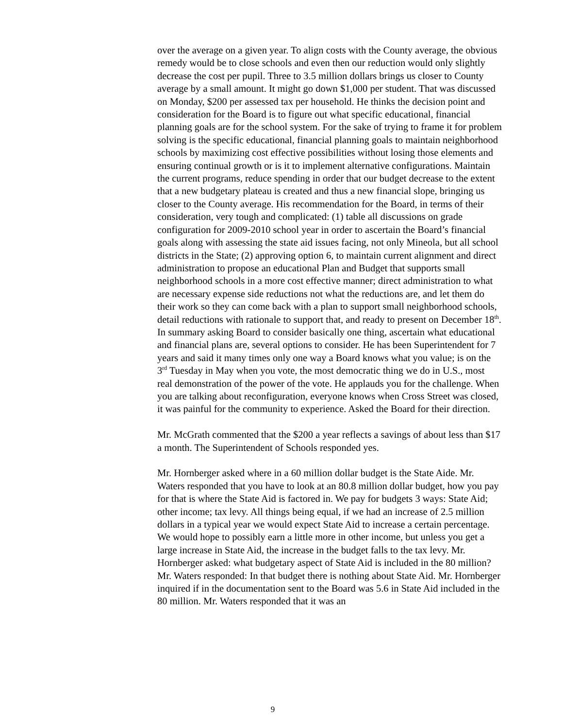over the average on a given year. To align costs with the County average, the obvious remedy would be to close schools and even then our reduction would only slightly decrease the cost per pupil. Three to 3.5 million dollars brings us closer to County average by a small amount. It might go down $1,000 per student. That was discussed on Monday, $200 per assessed tax per household. He thinks the decision point and consideration for the Board is to figure out what specific educational, financial planning goals are for the school system. For the sake of trying to frame it for problem solving is the specific educational, financial planning goals to maintain neighborhood schools by maximizing cost effective possibilities without losing those elements and ensuring continual growth or is it to implement alternative configurations. Maintain the current programs, reduce spending in order that our budget decrease to the extent that a new budgetary plateau is created and thus a new financial slope, bringing us closer to the County average. His recommendation for the Board, in terms of their consideration, very tough and complicated: (1) table all discussions on grade configuration for 2009-2010 school year in order to ascertain the Board’s financial goals along with assessing the state aid issues facing, not only Mineola, but all school districts in the State; (2) approving option 6, to maintain current alignment and direct administration to propose an educational Plan and Budget that supports small neighborhood schools in a more cost effective manner; direct administration to what are necessary expense side reductions not what the reductions are, and let them do their work so they can come back with a plan to support small neighborhood schools, detail reductions with rationale to support that, and ready to present on December 18<sup>th</sup>. In summary asking Board to consider basically one thing, ascertain what educational and financial plans are, several options to consider. He has been Superintendent for 7 years and said it many times only one way a Board knows what you value; is on the 3<sup>rd</sup> Tuesday in May when you vote, the most democratic thing we do in U.S., most real demonstration of the power of the vote. He applauds you for the challenge. When you are talking about reconfiguration, everyone knows when Cross Street was closed, it was painful for the community to experience. Asked the Board for their direction.
Mr. McGrath commented that the $200 a year reflects a savings of about less than $17 a month. The Superintendent of Schools responded yes.
Mr. Hornberger asked where in a 60 million dollar budget is the State Aide. Mr. Waters responded that you have to look at an 80.8 million dollar budget, how you pay for that is where the State Aid is factored in. We pay for budgets 3 ways: State Aid; other income; tax levy. All things being equal, if we had an increase of 2.5 million dollars in a typical year we would expect State Aid to increase a certain percentage. We would hope to possibly earn a little more in other income, but unless you get a large increase in State Aid, the increase in the budget falls to the tax levy. Mr. Hornberger asked: what budgetary aspect of State Aid is included in the 80 million? Mr. Waters responded: In that budget there is nothing about State Aid. Mr. Hornberger inquired if in the documentation sent to the Board was 5.6 in State Aid included in the 80 million. Mr. Waters responded that it was an
9